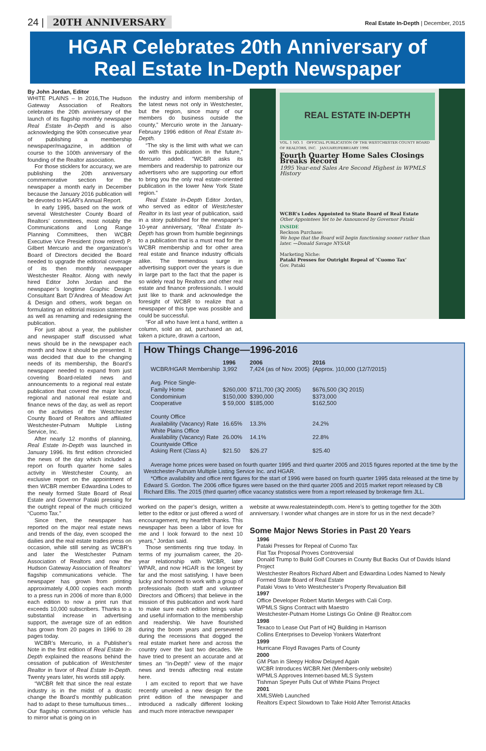24 | 20TH ANNIVERSARY
Real Estate In-Depth | December, 2015
HGAR Celebrates 20th Anniversary of
Real Estate In-Depth Newspaper
By John Jordan, Editor
WHITE PLAINS – In 2016,The Hudson Gateway Association of Realtors celebrates the 20th anniversary of the launch of its flagship monthly newspaper Real Estate In-Depth and is also acknowledging the 90th consecutive year of publishing a membership newspaper/magazine, in addition of course to the 100th anniversary of the founding of the Realtor association.
For those sticklers for accuracy, we are publishing the 20th anniversary commemorative section for the newspaper a month early in December because the January 2016 publication will be devoted to HGAR’s Annual Report.
In early 1995, based on the work of several Westchester County Board of Realtors’ committees, most notably the Communications and Long Range Planning Committees, then WCBR Executive Vice President (now retired) P. Gilbert Mercurio and the organization’s Board of Directors decided the Board needed to upgrade the editorial coverage of its then monthly newspaper Westchester Realtor. Along with newly hired Editor John Jordan and the newspaper’s longtime Graphic Design Consultant Bart D’Andrea of Meadow Art & Design and others, work began on formulating an editorial mission statement as well as renaming and redesigning the publication.
For just about a year, the publisher and newspaper staff discussed what news should be in the newspaper each month and how it should be presented. It was decided that due to the changing needs of its membership, the Board’s newspaper needed to expand from just covering Board-related news and announcements to a regional real estate publication that covered the major local, regional and national real estate and finance news of the day, as well as report on the activities of the Westchester County Board of Realtors and affiliated Westchester-Putnam Multiple Listing Service, Inc.
After nearly 12 months of planning, Real Estate In-Depth was launched in January 1996. Its first edition chronicled the news of the day which included a report on fourth quarter home sales activity in Westchester County, an exclusive report on the appointment of then WCBR member Edwardina Lodes to the newly formed State Board of Real Estate and Governor Pataki pressing for the outright repeal of the much criticized “Cuomo Tax.”
Since then, the newspaper has reported on the major real estate news and trends of the day, even scooped the dailies and the real estate trades press on occasion, while still serving as WCBR’s and later the Westchester Putnam Association of Realtors and now the Hudson Gateway Association of Realtors’ flagship communications vehicle. The newspaper has grown from printing approximately 4,000 copies each month to a press run in 2006 of more than 8,000 each edition to now a print run that exceeds 10,000 subscribers. Thanks to a substantial increase in advertising support, the average size of an edition has grown from 20 pages in 1996 to 28 pages today.
WCBR’s Mercurio, in a Publisher’s Note in the first edition of Real Estate In-Depth explained the reasons behind the cessation of publication of Westchester Realtor in favor of Real Estate In-Depth. Twenty years later, his words still apply.
“WCBR felt that since the real estate industry is in the midst of a drastic change the Board’s monthly publication had to adapt to these tumultuous times… Our flagship communication vehicle has to mirror what is going on in
the industry and inform membership of the latest news not only in Westchester, but the region, since many of our members do business outside the county,” Mercurio wrote in the January-February 1996 edition of Real Estate In-Depth.
“The sky is the limit with what we can do with this publication in the future,” Mercurio added. “WCBR asks its members and readership to patronize our advertisers who are supporting our effort to bring you the only real estate-oriented publication in the lower New York State region.”
Real Estate In-Depth Editor Jordan, who served as editor of Westchester Realtor in its last year of publication, said in a story published for the newspaper’s 10-year anniversary, “Real Estate In-Depth has grown from humble beginnings to a publication that is a must read for the WCBR membership and for other area real estate and finance industry officials alike. The tremendous surge in advertising support over the years is due in large part to the fact that the paper is so widely read by Realtors and other real estate and finance professionals. I would just like to thank and acknowledge the foresight of WCBR to realize that a newspaper of this type was possible and could be successful.
“For all who have lent a hand, written a column, sold an ad, purchased an ad, taken a picture, drawn a cartoon,
REAL ESTATE IN-DEPTH
VOL. 1 NO. 1 OFFICIAL PUBLICATION OF THE WESTCHESTER COUNTY BOARD OF REALTORS, INC. JANUARY/FEBRUARY 1996
Fourth Quarter Home Sales Closings Breaks Record
1995 Year-end Sales Are Second Highest in WPMLS History
WCBR’s Lodes Appointed to State Board of Real Estate
Other Appointees Yet to be Announced by Governor Pataki
INSIDE
Reckson Purchase:
We hope that the Board will begin functioning sooner rather than later. —Donald Savage NYSAR
Marketing Niche:
Pataki Presses for Outright Repeal of ‘Cuomo Tax’
Gov. Pataki
How Things Change—1996-2016
| | 1996 | 2006 | 2016 |
| --- | --- | --- | --- |
| WCBR/HGAR Membership | 3,992 | 7,424 (as of Nov. 2005) | (Approx. )10,000 (12/7/2015) |
| Avg. Price Single- Family Home Condominium Cooperative | $260,000 $150,000 $ 59,000 | $711,700 (3Q 2005) $390,000 $185,000 | $676,500 (3Q 2015) $373,000 $162,500 |
| County Office Availability (Vacancy) Rate | 16.65% | 13.3% | 24.2% |
| White Plains Office Availability (Vacancy) Rate | 26.00% | 14.1% | 22.8% |
| Countywide Office Asking Rent (Class A) | $21.50 | $26.27 | $25.40 |
Average home prices were based on fourth quarter 1995 and third quarter 2005 and 2015 figures reported at the time by the Westchester-Putnam Multiple Listing Service Inc. and HGAR.
*Office availability and office rent figures for the start of 1996 were based on fourth quarter 1995 data released at the time by Edward S. Gordon. The 2006 office figures were based on the third quarter 2005 and 2015 market report released by CB Richard Ellis. The 2015 (third quarter) office vacancy statistics were from a report released by brokerage firm JLL.
worked on the paper’s design, written a letter to the editor or just offered a word of encouragement, my heartfelt thanks. This newspaper has been a labor of love for me and I look forward to the next 10 years,” Jordan said.
Those sentiments ring true today. In terms of my journalism career, the 20-year relationship with WCBR, later WPAR, and now HGAR is the longest by far and the most satisfying. I have been lucky and honored to work with a group of professionals (both staff and volunteer Directors and Officers) that believe in the mission of this publication and work hard to make sure each edition brings value and useful information to the membership and readership. We have flourished during the boom years and persevered during the recessions that dogged the real estate market here and across the country over the last two decades. We have tried to present an accurate and at times an “In-Depth” view of the major news and trends affecting real estate here.
I am excited to report that we have recently unveiled a new design for the print edition of the newspaper and introduced a radically different looking and much more interactive newspaper
website at www.realestateindepth.com. Here’s to getting together for the 30th anniversary. I wonder what changes are in store for us in the next decade?
Some Major News Stories in Past 20 Years
1996
Pataki Presses for Repeal of Cuomo Tax
Flat Tax Proposal Proves Controversial
Donald Trump to Build Golf Courses in County But Backs Out of Davids Island Project
Westchester Realtors Richard Albert and Edwardina Lodes Named to Newly Formed State Board of Real Estate
Pataki Vows to Veto Westchester’s Property Revaluation Bill
1997
Office Developer Robert Martin Merges with Cali Corp.
WPMLS Signs Contract with Maestro
Westchester-Putnam Home Listings Go Online @ Realtor.com
1998
Texaco to Lease Out Part of HQ Building in Harrison
Collins Enterprises to Develop Yonkers Waterfront
1999
Hurricane Floyd Ravages Parts of County
2000
GM Plan in Sleepy Hollow Delayed Again
WCBR Introduces WCBR.Net (Members-only website)
WPMLS Approves Internet-based MLS System
Tishman Speyer Pulls Out of White Plains Project
2001
XMLSWeb Launched
Realtors Expect Slowdown to Take Hold After Terrorist Attacks